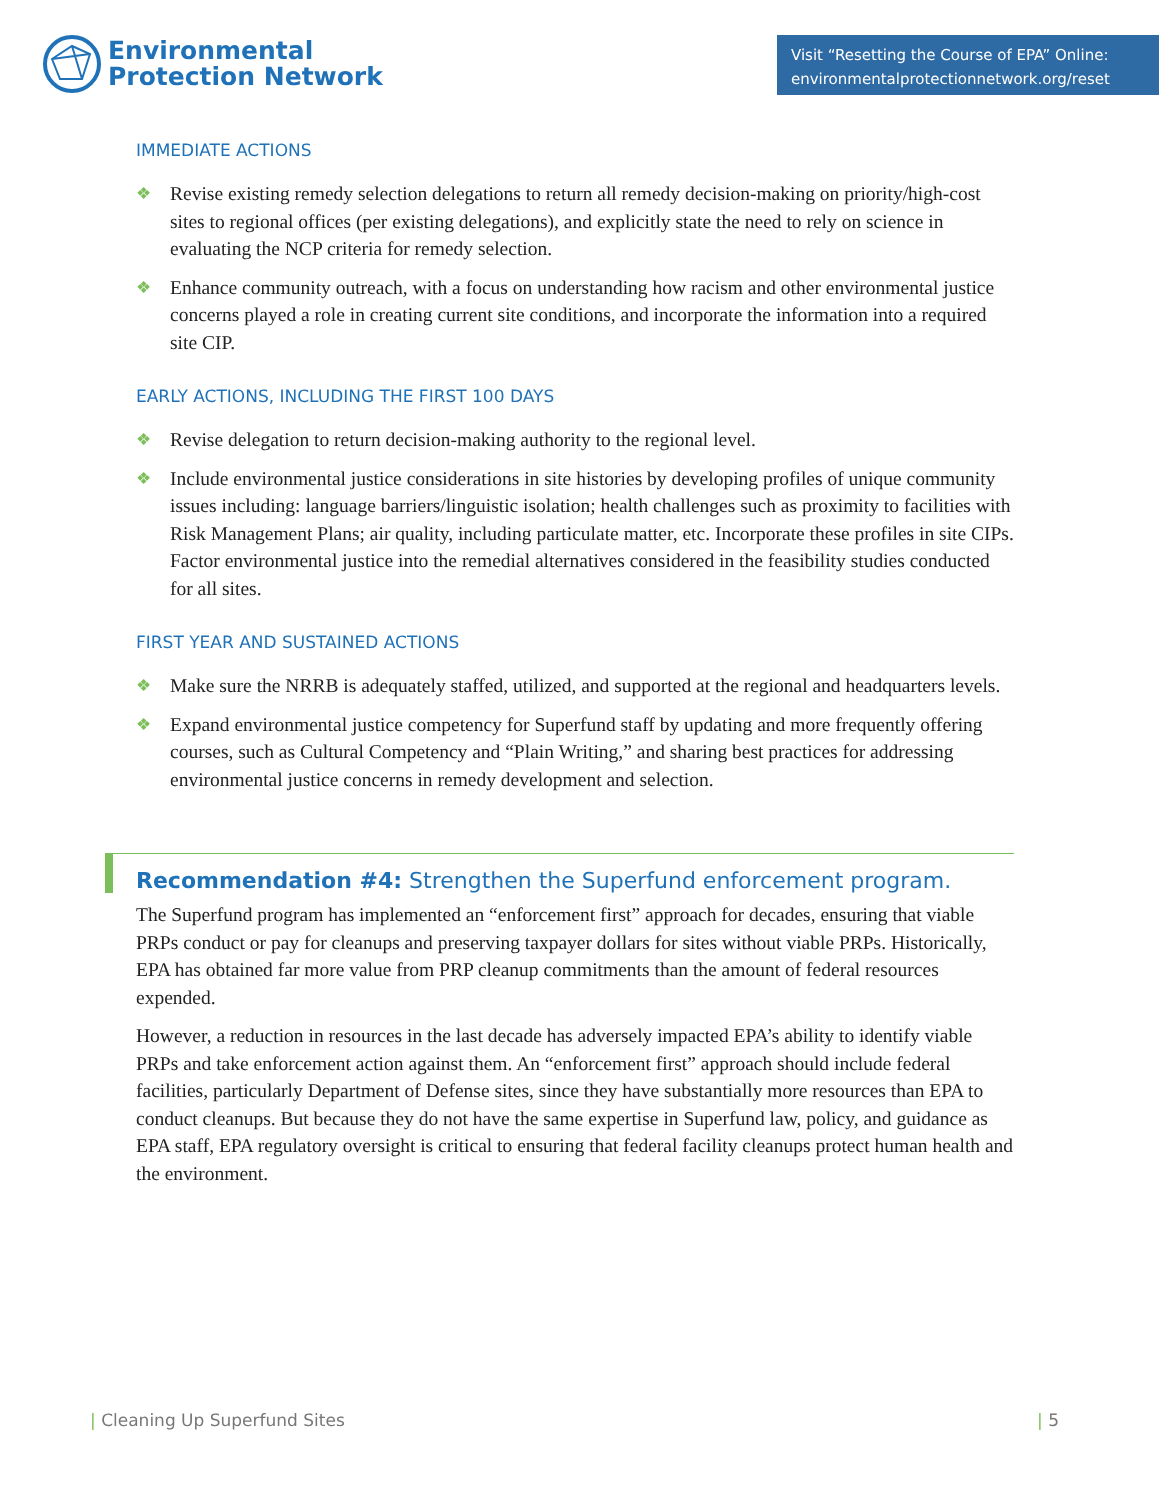Environmental
Protection Network
Visit “Resetting the Course of EPA” Online:
environmentalprotectionnetwork.org/reset
IMMEDIATE ACTIONS
❖ Revise existing remedy selection delegations to return all remedy decision-making on priority/high-cost sites to regional offices (per existing delegations), and explicitly state the need to rely on science in evaluating the NCP criteria for remedy selection.
❖ Enhance community outreach, with a focus on understanding how racism and other environmental justice concerns played a role in creating current site conditions, and incorporate the information into a required site CIP.
EARLY ACTIONS, INCLUDING THE FIRST 100 DAYS
❖ Revise delegation to return decision-making authority to the regional level.
❖ Include environmental justice considerations in site histories by developing profiles of unique community issues including: language barriers/linguistic isolation; health challenges such as proximity to facilities with Risk Management Plans; air quality, including particulate matter, etc. Incorporate these profiles in site CIPs. Factor environmental justice into the remedial alternatives considered in the feasibility studies conducted for all sites.
FIRST YEAR AND SUSTAINED ACTIONS
❖ Make sure the NRRB is adequately staffed, utilized, and supported at the regional and headquarters levels.
❖ Expand environmental justice competency for Superfund staff by updating and more frequently offering courses, such as Cultural Competency and “Plain Writing,” and sharing best practices for addressing environmental justice concerns in remedy development and selection.
Recommendation #4: Strengthen the Superfund enforcement program.
The Superfund program has implemented an “enforcement first” approach for decades, ensuring that viable PRPs conduct or pay for cleanups and preserving taxpayer dollars for sites without viable PRPs. Historically, EPA has obtained far more value from PRP cleanup commitments than the amount of federal resources expended.
However, a reduction in resources in the last decade has adversely impacted EPA’s ability to identify viable PRPs and take enforcement action against them. An “enforcement first” approach should include federal facilities, particularly Department of Defense sites, since they have substantially more resources than EPA to conduct cleanups. But because they do not have the same expertise in Superfund law, policy, and guidance as EPA staff, EPA regulatory oversight is critical to ensuring that federal facility cleanups protect human health and the environment.
| Cleaning Up Superfund Sites | 5